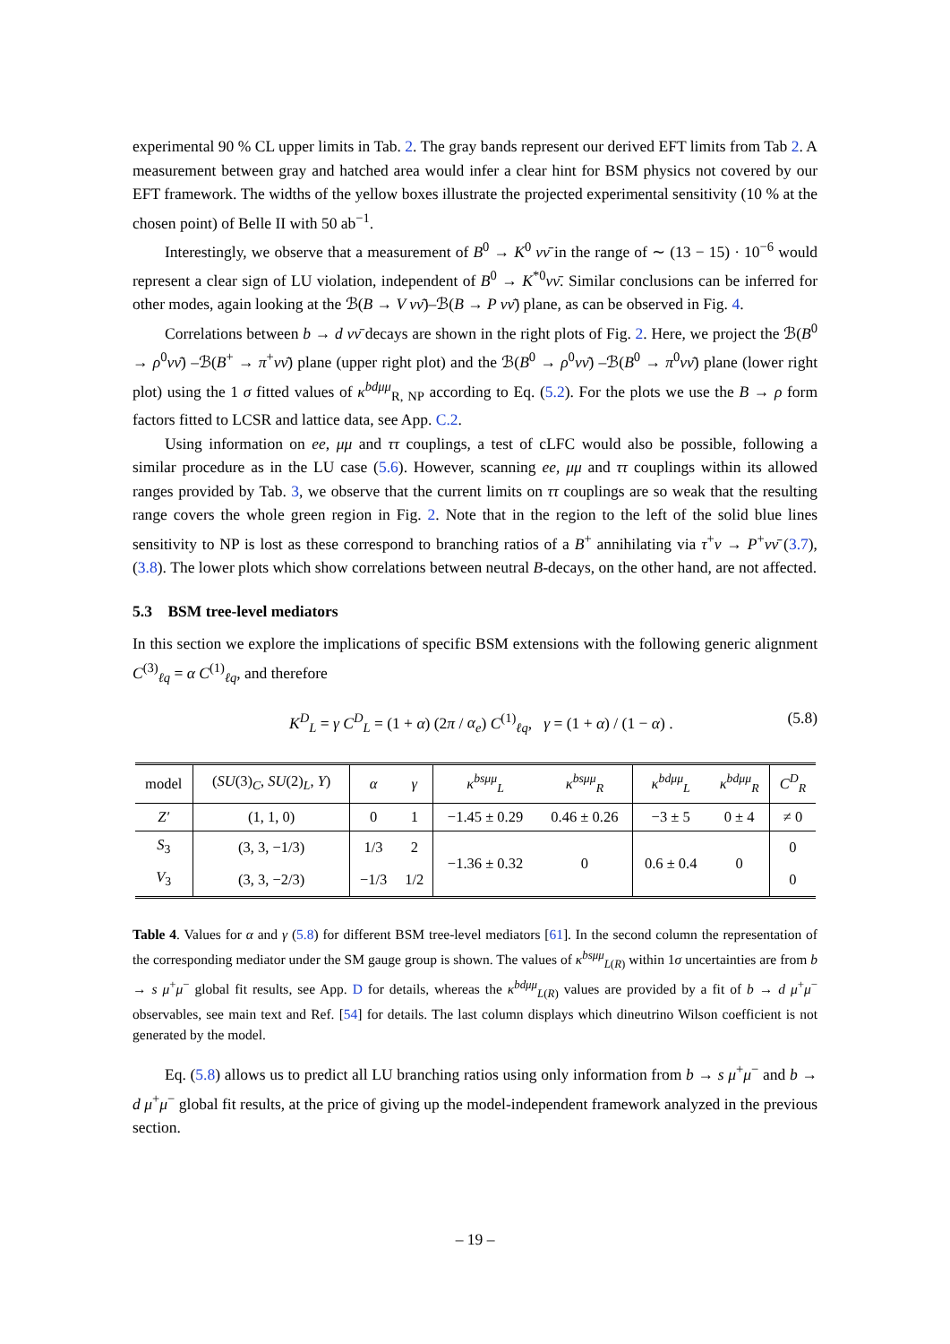experimental 90 % CL upper limits in Tab. 2. The gray bands represent our derived EFT limits from Tab 2. A measurement between gray and hatched area would infer a clear hint for BSM physics not covered by our EFT framework. The widths of the yellow boxes illustrate the projected experimental sensitivity (10 % at the chosen point) of Belle II with 50 ab<sup>−1</sup>.
Interestingly, we observe that a measurement of B<sup>0</sup> → K<sup>0</sup> νν̄ in the range of ∼ (13 − 15) · 10<sup>−6</sup> would represent a clear sign of LU violation, independent of B<sup>0</sup> → K<sup>*0</sup>νν̄. Similar conclusions can be inferred for other modes, again looking at the ℬ(B → V νν̄)–ℬ(B → P νν̄) plane, as can be observed in Fig. 4.
Correlations between b → d νν̄ decays are shown in the right plots of Fig. 2. Here, we project the ℬ(B<sup>0</sup> → ρ<sup>0</sup>νν̄) –ℬ(B<sup>+</sup> → π<sup>+</sup>νν̄) plane (upper right plot) and the ℬ(B<sup>0</sup> → ρ<sup>0</sup>νν̄) –ℬ(B<sup>0</sup> → π<sup>0</sup>νν̄) plane (lower right plot) using the 1 σ fitted values of κ<sup>bdμμ</sup><sub>R, NP</sub> according to Eq. (5.2). For the plots we use the B → ρ form factors fitted to LCSR and lattice data, see App. C.2.
Using information on ee, μμ and ττ couplings, a test of cLFC would also be possible, following a similar procedure as in the LU case (5.6). However, scanning ee, μμ and ττ couplings within its allowed ranges provided by Tab. 3, we observe that the current limits on ττ couplings are so weak that the resulting range covers the whole green region in Fig. 2. Note that in the region to the left of the solid blue lines sensitivity to NP is lost as these correspond to branching ratios of a B<sup>+</sup> annihilating via τ<sup>+</sup>ν → P<sup>+</sup>νν̄ (3.7), (3.8). The lower plots which show correlations between neutral B-decays, on the other hand, are not affected.
5.3 BSM tree-level mediators
In this section we explore the implications of specific BSM extensions with the following generic alignment C<sup>(3)</sup><sub>ℓq</sub> = α C<sup>(1)</sup><sub>ℓq</sub>, and therefore
K<sup>D</sup><sub>L</sub> = γ C<sup>D</sup><sub>L</sub> = (1 + α) (2π / α<sub>e</sub>) C<sup>(1)</sup><sub>ℓq</sub>, γ = (1 + α) / (1 − α) . (5.8)
| model | ( SU (3)<sub>C</sub>, SU (2)<sub>L</sub>, Y ) | α | γ | κ<sup>bsμμ</sup><sub>L</sub> | κ<sup>bsμμ</sup><sub>R</sub> | κ<sup>bdμμ</sup><sub>L</sub> | κ<sup>bdμμ</sup><sub>R</sub> | C<sup>D</sup><sub>R</sub> |
| --- | --- | --- | --- | --- | --- | --- | --- | --- |
| Z′ | (1, 1, 0) | 0 | 1 | −1.45 ± 0.29 | 0.46 ± 0.26 | −3 ± 5 | 0 ± 4 | ≠ 0 |
| S<sub>3</sub> | (3, 3, −1/3) | 1/3 | 2 | −1.36 ± 0.32 | 0 | 0.6 ± 0.4 | 0 | 0 |
| V<sub>3</sub> | (3, 3, −2/3) | −1/3 | 1/2 | | | | | 0 |
Table 4. Values for α and γ (5.8) for different BSM tree-level mediators [61]. In the second column the representation of the corresponding mediator under the SM gauge group is shown. The values of κ<sup>bsμμ</sup><sub>L(R)</sub> within 1σ uncertainties are from b → s μ<sup>+</sup>μ<sup>−</sup> global fit results, see App. D for details, whereas the κ<sup>bdμμ</sup><sub>L(R)</sub> values are provided by a fit of b → d μ<sup>+</sup>μ<sup>−</sup> observables, see main text and Ref. [54] for details. The last column displays which dineutrino Wilson coefficient is not generated by the model.
Eq. (5.8) allows us to predict all LU branching ratios using only information from b → s μ<sup>+</sup>μ<sup>−</sup> and b → d μ<sup>+</sup>μ<sup>−</sup> global fit results, at the price of giving up the model-independent framework analyzed in the previous section.
– 19 –